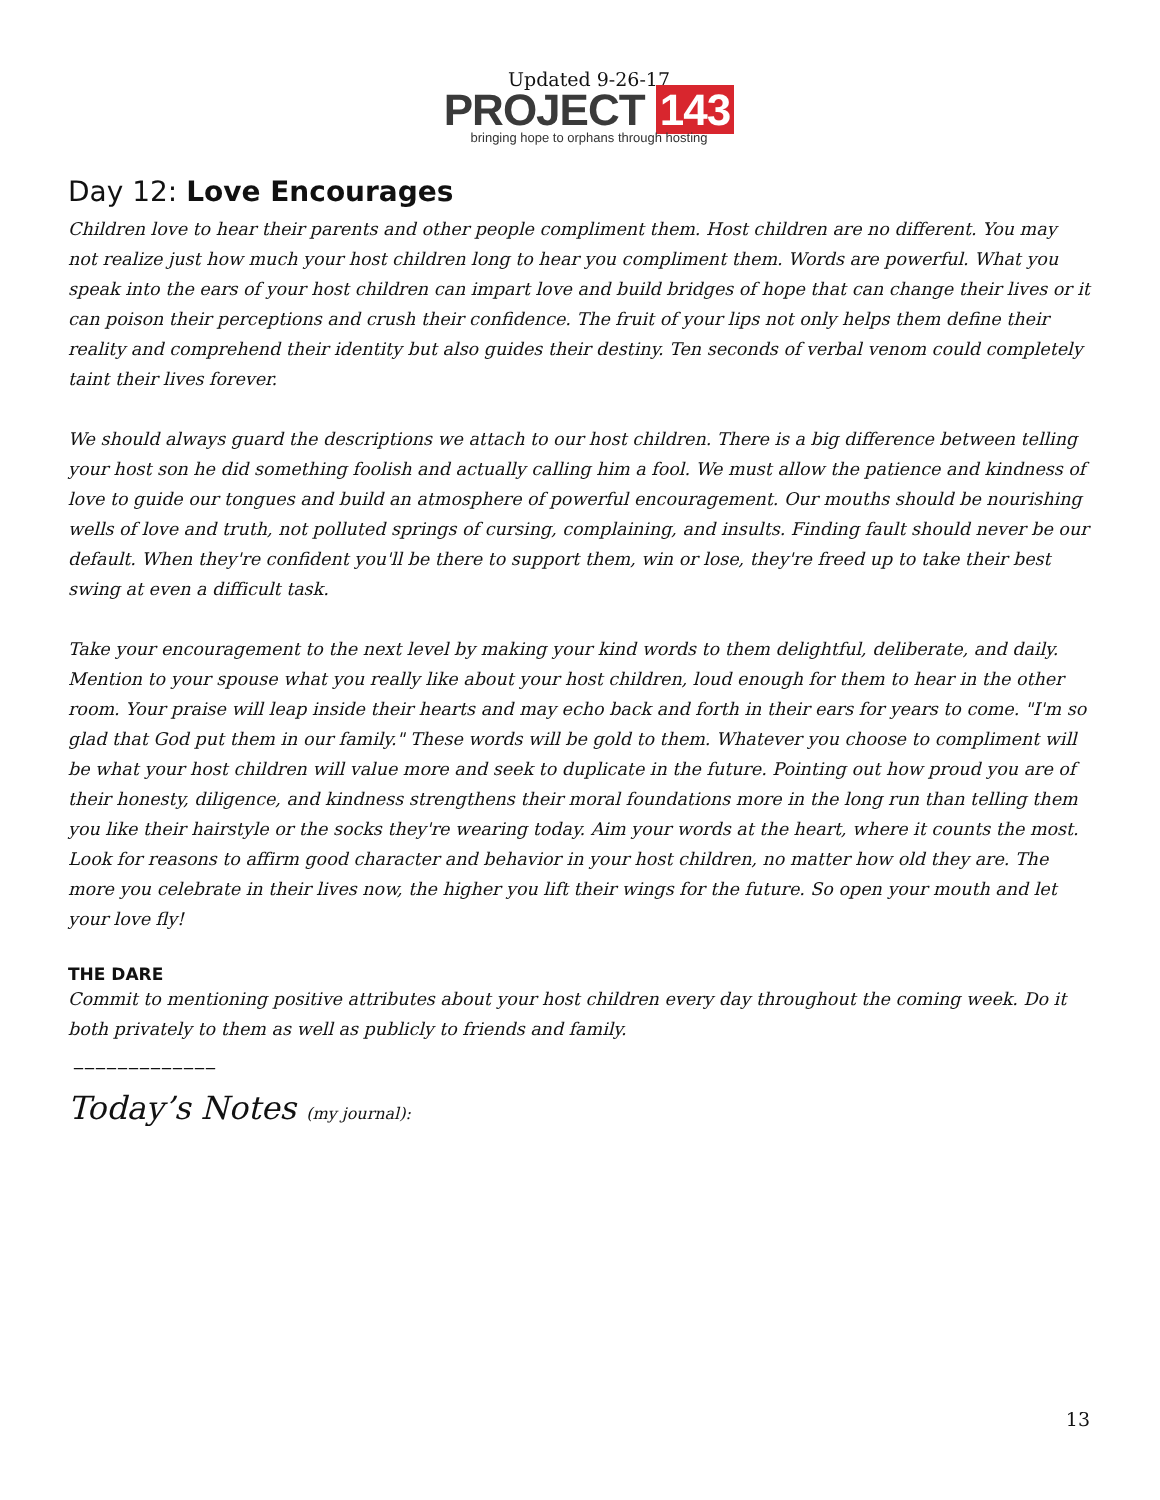Updated 9-26-17
PROJECT 143
bringing hope to orphans through hosting
Day 12: Love Encourages
Children love to hear their parents and other people compliment them. Host children are no different. You may not realize just how much your host children long to hear you compliment them. Words are powerful. What you speak into the ears of your host children can impart love and build bridges of hope that can change their lives or it can poison their perceptions and crush their confidence. The fruit of your lips not only helps them define their reality and comprehend their identity but also guides their destiny. Ten seconds of verbal venom could completely taint their lives forever.
We should always guard the descriptions we attach to our host children. There is a big difference between telling your host son he did something foolish and actually calling him a fool. We must allow the patience and kindness of love to guide our tongues and build an atmosphere of powerful encouragement. Our mouths should be nourishing wells of love and truth, not polluted springs of cursing, complaining, and insults. Finding fault should never be our default. When they're confident you'll be there to support them, win or lose, they're freed up to take their best swing at even a difficult task.
Take your encouragement to the next level by making your kind words to them delightful, deliberate, and daily. Mention to your spouse what you really like about your host children, loud enough for them to hear in the other room. Your praise will leap inside their hearts and may echo back and forth in their ears for years to come. "I'm so glad that God put them in our family." These words will be gold to them. Whatever you choose to compliment will be what your host children will value more and seek to duplicate in the future. Pointing out how proud you are of their honesty, diligence, and kindness strengthens their moral foundations more in the long run than telling them you like their hairstyle or the socks they're wearing today. Aim your words at the heart, where it counts the most. Look for reasons to affirm good character and behavior in your host children, no matter how old they are. The more you celebrate in their lives now, the higher you lift their wings for the future. So open your mouth and let your love fly!
THE DARE
Commit to mentioning positive attributes about your host children every day throughout the coming week. Do it both privately to them as well as publicly to friends and family.
_____________
Today’s Notes (my journal):
13